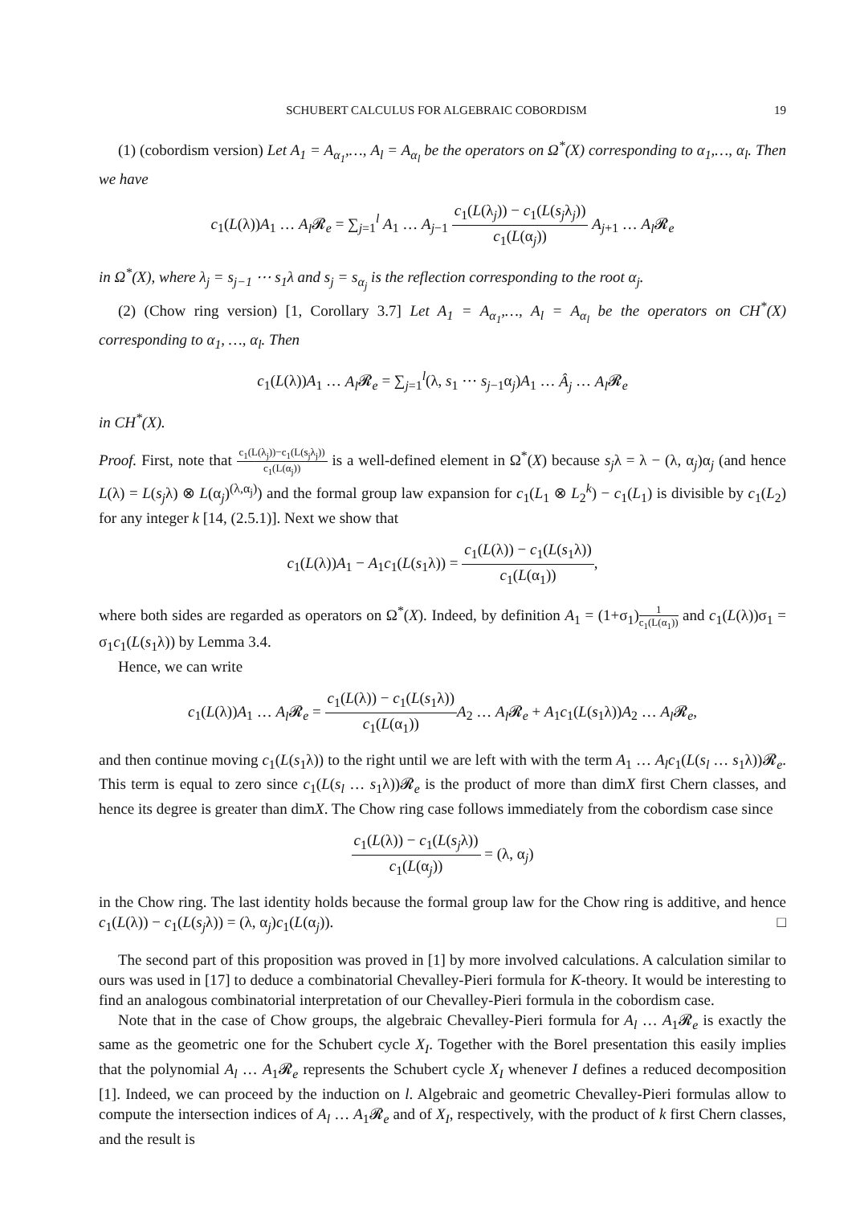SCHUBERT CALCULUS FOR ALGEBRAIC COBORDISM 19
(1) (cobordism version) Let A<sub>1</sub> = A<sub>α<sub>1</sub></sub>,…, A<sub>l</sub> = A<sub>α<sub>l</sub></sub> be the operators on Ω<sup>*</sup>(X) corresponding to α<sub>1</sub>,…, α<sub>l</sub>. Then we have
c<sub>1</sub>(L(λ))A<sub>1</sub> … A<sub>l</sub> 𝓡<sub>e</sub> = ∑<sub>j=1</sub><sup>l</sup> A<sub>1</sub> … A<sub>j−1</sub> c<sub>1</sub>(L(λ<sub>j</sub>)) − c<sub>1</sub>(L(s<sub>j</sub>λ<sub>j</sub>)) c<sub>1</sub>(L(α<sub>j</sub>)) A<sub>j+1</sub> … A<sub>l</sub> 𝓡<sub>e</sub>
in Ω<sup>*</sup>(X), where λ<sub>j</sub> = s<sub>j−1</sub> ⋯ s<sub>1</sub>λ and s<sub>j</sub> = s<sub>α<sub>j</sub></sub> is the reflection corresponding to the root α<sub>j</sub>.
(2) (Chow ring version) [1, Corollary 3.7] Let A<sub>1</sub> = A<sub>α<sub>1</sub></sub>,…, A<sub>l</sub> = A<sub>α<sub>l</sub></sub> be the operators on CH<sup>*</sup>(X) corresponding to α<sub>1</sub>, …, α<sub>l</sub>. Then
c<sub>1</sub>(L(λ))A<sub>1</sub> … A<sub>l</sub> 𝓡<sub>e</sub> = ∑<sub>j=1</sub><sup>l</sup>(λ, s<sub>1</sub> ⋯ s<sub>j−1</sub>α<sub>j</sub>)A<sub>1</sub> … Â<sub>j</sub> … A<sub>l</sub> 𝓡<sub>e</sub>
in CH<sup>*</sup>(X).
Proof. First, note that c<sub>1</sub>(L(λ<sub>j</sub>))−c<sub>1</sub>(L(s<sub>j</sub>λ<sub>j</sub>)) c<sub>1</sub>(L(α<sub>j</sub>)) is a well-defined element in Ω<sup>*</sup>(X) because s<sub>j</sub>λ = λ − (λ, α<sub>j</sub>)α<sub>j</sub> (and hence L(λ) = L(s<sub>j</sub>λ) ⊗ L(α<sub>j</sub>)<sup>(λ,α<sub>j</sub>)</sup>) and the formal group law expansion for c<sub>1</sub>(L<sub>1</sub> ⊗ L<sub>2</sub><sup>k</sup>) − c<sub>1</sub>(L<sub>1</sub>) is divisible by c<sub>1</sub>(L<sub>2</sub>) for any integer k [14, (2.5.1)]. Next we show that
c<sub>1</sub>(L(λ))A<sub>1</sub> − A<sub>1</sub>c<sub>1</sub>(L(s<sub>1</sub>λ)) = c<sub>1</sub>(L(λ)) − c<sub>1</sub>(L(s<sub>1</sub>λ)) c<sub>1</sub>(L(α<sub>1</sub>)),
where both sides are regarded as operators on Ω<sup>*</sup>(X). Indeed, by definition A<sub>1</sub> = (1+σ<sub>1</sub>)1 c<sub>1</sub>(L(α<sub>1</sub>)) and c<sub>1</sub>(L(λ))σ<sub>1</sub> = σ<sub>1</sub>c<sub>1</sub>(L(s<sub>1</sub>λ)) by Lemma 3.4.
Hence, we can write
c<sub>1</sub>(L(λ))A<sub>1</sub> … A<sub>l</sub> 𝓡<sub>e</sub> = c<sub>1</sub>(L(λ)) − c<sub>1</sub>(L(s<sub>1</sub>λ)) c<sub>1</sub>(L(α<sub>1</sub>)) A<sub>2</sub> … A<sub>l</sub> 𝓡<sub>e</sub> + A<sub>1</sub>c<sub>1</sub>(L(s<sub>1</sub>λ))A<sub>2</sub> … A<sub>l</sub> 𝓡<sub>e</sub>,
and then continue moving c<sub>1</sub>(L(s<sub>1</sub>λ)) to the right until we are left with with the term A<sub>1</sub> … A<sub>l</sub>c<sub>1</sub>(L(s<sub>l</sub> … s<sub>1</sub>λ))𝓡<sub>e</sub>. This term is equal to zero since c<sub>1</sub>(L(s<sub>l</sub> … s<sub>1</sub>λ))𝓡<sub>e</sub> is the product of more than dimX first Chern classes, and hence its degree is greater than dimX. The Chow ring case follows immediately from the cobordism case since
c<sub>1</sub>(L(λ)) − c<sub>1</sub>(L(s<sub>j</sub>λ)) c<sub>1</sub>(L(α<sub>j</sub>)) = (λ, α<sub>j</sub>)
in the Chow ring. The last identity holds because the formal group law for the Chow ring is additive, and hence c<sub>1</sub>(L(λ)) − c<sub>1</sub>(L(s<sub>j</sub>λ)) = (λ, α<sub>j</sub>)c<sub>1</sub>(L(α<sub>j</sub>)). □
The second part of this proposition was proved in [1] by more involved calculations. A calculation similar to ours was used in [17] to deduce a combinatorial Chevalley-Pieri formula for K-theory. It would be interesting to find an analogous combinatorial interpretation of our Chevalley-Pieri formula in the cobordism case.
Note that in the case of Chow groups, the algebraic Chevalley-Pieri formula for A<sub>l</sub> … A<sub>1</sub>𝓡<sub>e</sub> is exactly the same as the geometric one for the Schubert cycle X<sub>I</sub>. Together with the Borel presentation this easily implies that the polynomial A<sub>l</sub> … A<sub>1</sub>𝓡<sub>e</sub> represents the Schubert cycle X<sub>I</sub> whenever I defines a reduced decomposition [1]. Indeed, we can proceed by the induction on l. Algebraic and geometric Chevalley-Pieri formulas allow to compute the intersection indices of A<sub>l</sub> … A<sub>1</sub>𝓡<sub>e</sub> and of X<sub>I</sub>, respectively, with the product of k first Chern classes, and the result is